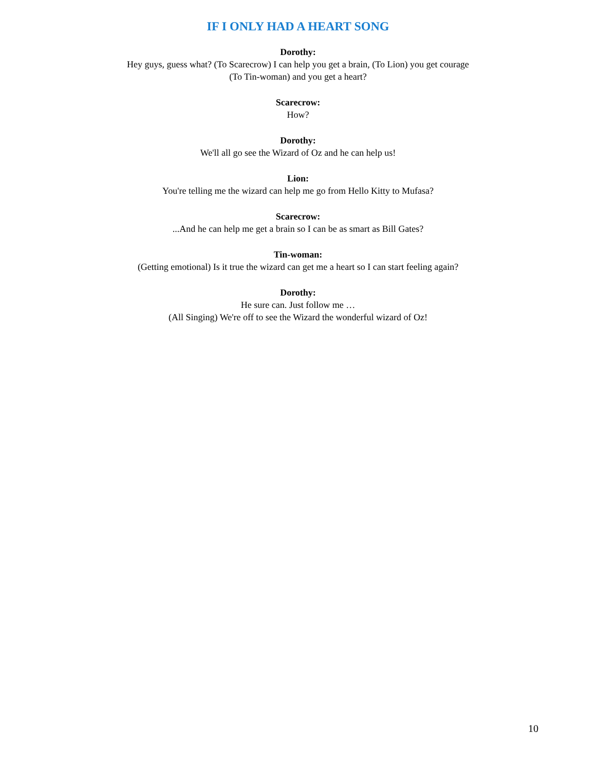IF I ONLY HAD A HEART SONG
Dorothy:
Hey guys, guess what? (To Scarecrow) I can help you get a brain, (To Lion) you get courage
(To Tin-woman) and you get a heart?
Scarecrow:
How?
Dorothy:
We'll all go see the Wizard of Oz and he can help us!
Lion:
You're telling me the wizard can help me go from Hello Kitty to Mufasa?
Scarecrow:
...And he can help me get a brain so I can be as smart as Bill Gates?
Tin-woman:
(Getting emotional) Is it true the wizard can get me a heart so I can start feeling again?
Dorothy:
He sure can. Just follow me …
(All Singing) We're off to see the Wizard the wonderful wizard of Oz!
10